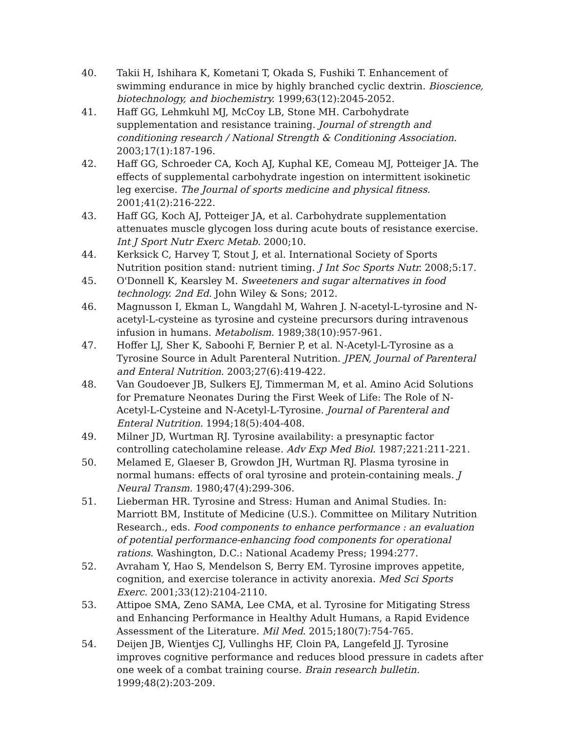40. Takii H, Ishihara K, Kometani T, Okada S, Fushiki T. Enhancement of swimming endurance in mice by highly branched cyclic dextrin. Bioscience, biotechnology, and biochemistry. 1999;63(12):2045-2052.
41. Haff GG, Lehmkuhl MJ, McCoy LB, Stone MH. Carbohydrate supplementation and resistance training. Journal of strength and conditioning research / National Strength & Conditioning Association. 2003;17(1):187-196.
42. Haff GG, Schroeder CA, Koch AJ, Kuphal KE, Comeau MJ, Potteiger JA. The effects of supplemental carbohydrate ingestion on intermittent isokinetic leg exercise. The Journal of sports medicine and physical fitness. 2001;41(2):216-222.
43. Haff GG, Koch AJ, Potteiger JA, et al. Carbohydrate supplementation attenuates muscle glycogen loss during acute bouts of resistance exercise. Int J Sport Nutr Exerc Metab. 2000;10.
44. Kerksick C, Harvey T, Stout J, et al. International Society of Sports Nutrition position stand: nutrient timing. J Int Soc Sports Nutr. 2008;5:17.
45. O'Donnell K, Kearsley M. Sweeteners and sugar alternatives in food technology. 2nd Ed. John Wiley & Sons; 2012.
46. Magnusson I, Ekman L, Wangdahl M, Wahren J. N-acetyl-L-tyrosine and N-acetyl-L-cysteine as tyrosine and cysteine precursors during intravenous infusion in humans. Metabolism. 1989;38(10):957-961.
47. Hoffer LJ, Sher K, Saboohi F, Bernier P, et al. N-Acetyl-L-Tyrosine as a Tyrosine Source in Adult Parenteral Nutrition. JPEN, Journal of Parenteral and Enteral Nutrition. 2003;27(6):419-422.
48. Van Goudoever JB, Sulkers EJ, Timmerman M, et al. Amino Acid Solutions for Premature Neonates During the First Week of Life: The Role of N-Acetyl-L-Cysteine and N-Acetyl-L-Tyrosine. Journal of Parenteral and Enteral Nutrition. 1994;18(5):404-408.
49. Milner JD, Wurtman RJ. Tyrosine availability: a presynaptic factor controlling catecholamine release. Adv Exp Med Biol. 1987;221:211-221.
50. Melamed E, Glaeser B, Growdon JH, Wurtman RJ. Plasma tyrosine in normal humans: effects of oral tyrosine and protein-containing meals. J Neural Transm. 1980;47(4):299-306.
51. Lieberman HR. Tyrosine and Stress: Human and Animal Studies. In: Marriott BM, Institute of Medicine (U.S.). Committee on Military Nutrition Research., eds. Food components to enhance performance : an evaluation of potential performance-enhancing food components for operational rations. Washington, D.C.: National Academy Press; 1994:277.
52. Avraham Y, Hao S, Mendelson S, Berry EM. Tyrosine improves appetite, cognition, and exercise tolerance in activity anorexia. Med Sci Sports Exerc. 2001;33(12):2104-2110.
53. Attipoe SMA, Zeno SAMA, Lee CMA, et al. Tyrosine for Mitigating Stress and Enhancing Performance in Healthy Adult Humans, a Rapid Evidence Assessment of the Literature. Mil Med. 2015;180(7):754-765.
54. Deijen JB, Wientjes CJ, Vullinghs HF, Cloin PA, Langefeld JJ. Tyrosine improves cognitive performance and reduces blood pressure in cadets after one week of a combat training course. Brain research bulletin. 1999;48(2):203-209.